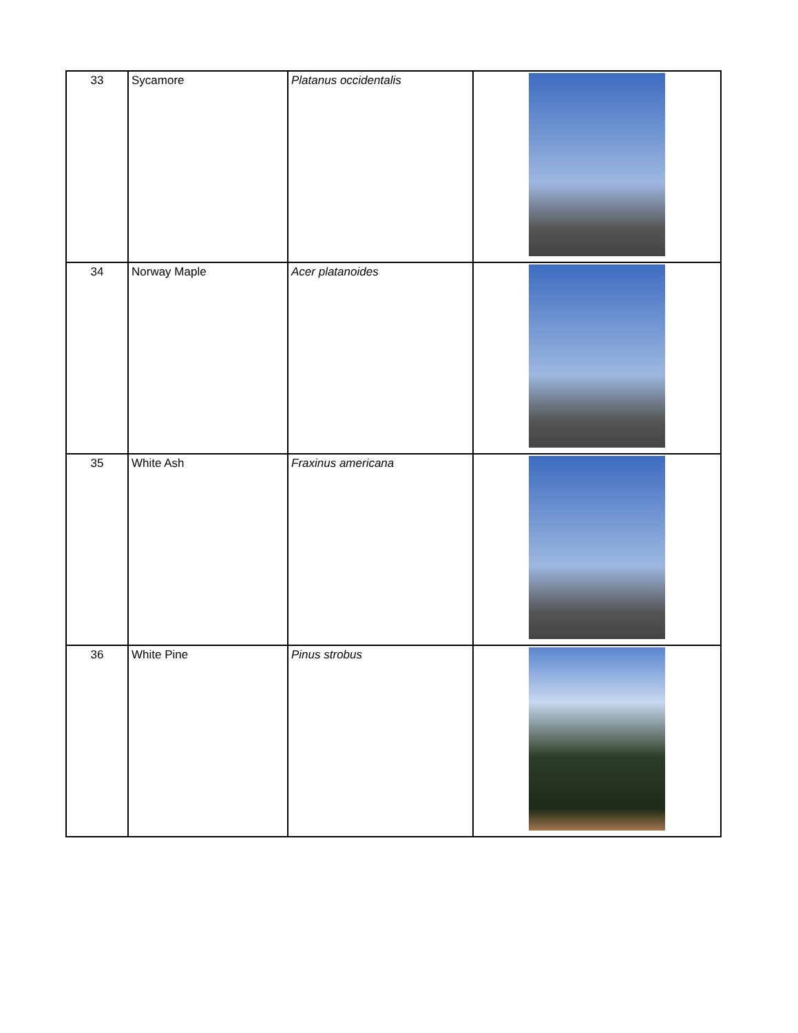| 33 | Sycamore | Platanus occidentalis | |
| 34 | Norway Maple | Acer platanoides | |
| 35 | White Ash | Fraxinus americana | |
| 36 | White Pine | Pinus strobus | |